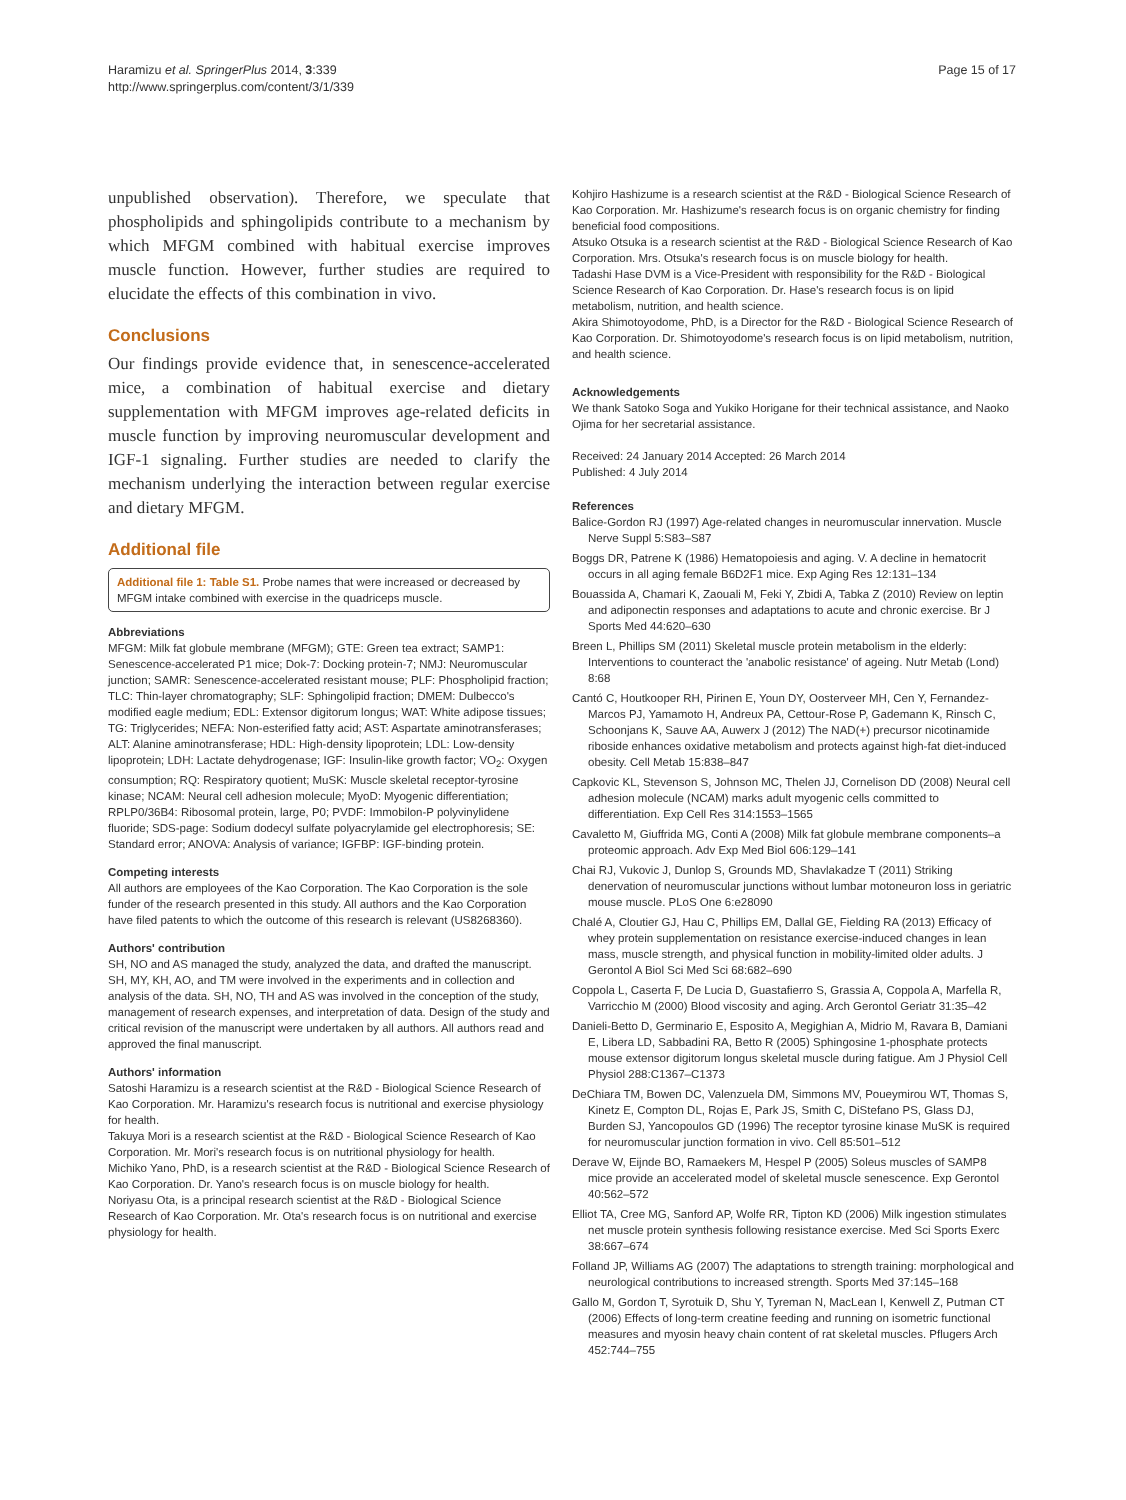Haramizu et al. SpringerPlus 2014, 3:339
http://www.springerplus.com/content/3/1/339
Page 15 of 17
unpublished observation). Therefore, we speculate that phospholipids and sphingolipids contribute to a mechanism by which MFGM combined with habitual exercise improves muscle function. However, further studies are required to elucidate the effects of this combination in vivo.
Conclusions
Our findings provide evidence that, in senescence-accelerated mice, a combination of habitual exercise and dietary supplementation with MFGM improves age-related deficits in muscle function by improving neuromuscular development and IGF-1 signaling. Further studies are needed to clarify the mechanism underlying the interaction between regular exercise and dietary MFGM.
Additional file
Additional file 1: Table S1. Probe names that were increased or decreased by MFGM intake combined with exercise in the quadriceps muscle.
Abbreviations
MFGM: Milk fat globule membrane (MFGM); GTE: Green tea extract; SAMP1: Senescence-accelerated P1 mice; Dok-7: Docking protein-7; NMJ: Neuromuscular junction; SAMR: Senescence-accelerated resistant mouse; PLF: Phospholipid fraction; TLC: Thin-layer chromatography; SLF: Sphingolipid fraction; DMEM: Dulbecco's modified eagle medium; EDL: Extensor digitorum longus; WAT: White adipose tissues; TG: Triglycerides; NEFA: Non-esterified fatty acid; AST: Aspartate aminotransferases; ALT: Alanine aminotransferase; HDL: High-density lipoprotein; LDL: Low-density lipoprotein; LDH: Lactate dehydrogenase; IGF: Insulin-like growth factor; VO<sub>2</sub>: Oxygen consumption; RQ: Respiratory quotient; MuSK: Muscle skeletal receptor-tyrosine kinase; NCAM: Neural cell adhesion molecule; MyoD: Myogenic differentiation; RPLP0/36B4: Ribosomal protein, large, P0; PVDF: Immobilon-P polyvinylidene fluoride; SDS-page: Sodium dodecyl sulfate polyacrylamide gel electrophoresis; SE: Standard error; ANOVA: Analysis of variance; IGFBP: IGF-binding protein.
Competing interests
All authors are employees of the Kao Corporation. The Kao Corporation is the sole funder of the research presented in this study. All authors and the Kao Corporation have filed patents to which the outcome of this research is relevant (US8268360).
Authors' contribution
SH, NO and AS managed the study, analyzed the data, and drafted the manuscript. SH, MY, KH, AO, and TM were involved in the experiments and in collection and analysis of the data. SH, NO, TH and AS was involved in the conception of the study, management of research expenses, and interpretation of data. Design of the study and critical revision of the manuscript were undertaken by all authors. All authors read and approved the final manuscript.
Authors' information
Satoshi Haramizu is a research scientist at the R&D - Biological Science Research of Kao Corporation. Mr. Haramizu's research focus is nutritional and exercise physiology for health.
Takuya Mori is a research scientist at the R&D - Biological Science Research of Kao Corporation. Mr. Mori's research focus is on nutritional physiology for health.
Michiko Yano, PhD, is a research scientist at the R&D - Biological Science Research of Kao Corporation. Dr. Yano's research focus is on muscle biology for health.
Noriyasu Ota, is a principal research scientist at the R&D - Biological Science Research of Kao Corporation. Mr. Ota's research focus is on nutritional and exercise physiology for health.
Kohjiro Hashizume is a research scientist at the R&D - Biological Science Research of Kao Corporation. Mr. Hashizume's research focus is on organic chemistry for finding beneficial food compositions.
Atsuko Otsuka is a research scientist at the R&D - Biological Science Research of Kao Corporation. Mrs. Otsuka's research focus is on muscle biology for health.
Tadashi Hase DVM is a Vice-President with responsibility for the R&D - Biological Science Research of Kao Corporation. Dr. Hase's research focus is on lipid metabolism, nutrition, and health science.
Akira Shimotoyodome, PhD, is a Director for the R&D - Biological Science Research of Kao Corporation. Dr. Shimotoyodome's research focus is on lipid metabolism, nutrition, and health science.
Acknowledgements
We thank Satoko Soga and Yukiko Horigane for their technical assistance, and Naoko Ojima for her secretarial assistance.
Received: 24 January 2014 Accepted: 26 March 2014
Published: 4 July 2014
References
Balice-Gordon RJ (1997) Age-related changes in neuromuscular innervation. Muscle Nerve Suppl 5:S83–S87
Boggs DR, Patrene K (1986) Hematopoiesis and aging. V. A decline in hematocrit occurs in all aging female B6D2F1 mice. Exp Aging Res 12:131–134
Bouassida A, Chamari K, Zaouali M, Feki Y, Zbidi A, Tabka Z (2010) Review on leptin and adiponectin responses and adaptations to acute and chronic exercise. Br J Sports Med 44:620–630
Breen L, Phillips SM (2011) Skeletal muscle protein metabolism in the elderly: Interventions to counteract the 'anabolic resistance' of ageing. Nutr Metab (Lond) 8:68
Cantó C, Houtkooper RH, Pirinen E, Youn DY, Oosterveer MH, Cen Y, Fernandez-Marcos PJ, Yamamoto H, Andreux PA, Cettour-Rose P, Gademann K, Rinsch C, Schoonjans K, Sauve AA, Auwerx J (2012) The NAD(+) precursor nicotinamide riboside enhances oxidative metabolism and protects against high-fat diet-induced obesity. Cell Metab 15:838–847
Capkovic KL, Stevenson S, Johnson MC, Thelen JJ, Cornelison DD (2008) Neural cell adhesion molecule (NCAM) marks adult myogenic cells committed to differentiation. Exp Cell Res 314:1553–1565
Cavaletto M, Giuffrida MG, Conti A (2008) Milk fat globule membrane components–a proteomic approach. Adv Exp Med Biol 606:129–141
Chai RJ, Vukovic J, Dunlop S, Grounds MD, Shavlakadze T (2011) Striking denervation of neuromuscular junctions without lumbar motoneuron loss in geriatric mouse muscle. PLoS One 6:e28090
Chalé A, Cloutier GJ, Hau C, Phillips EM, Dallal GE, Fielding RA (2013) Efficacy of whey protein supplementation on resistance exercise-induced changes in lean mass, muscle strength, and physical function in mobility-limited older adults. J Gerontol A Biol Sci Med Sci 68:682–690
Coppola L, Caserta F, De Lucia D, Guastafierro S, Grassia A, Coppola A, Marfella R, Varricchio M (2000) Blood viscosity and aging. Arch Gerontol Geriatr 31:35–42
Danieli-Betto D, Germinario E, Esposito A, Megighian A, Midrio M, Ravara B, Damiani E, Libera LD, Sabbadini RA, Betto R (2005) Sphingosine 1-phosphate protects mouse extensor digitorum longus skeletal muscle during fatigue. Am J Physiol Cell Physiol 288:C1367–C1373
DeChiara TM, Bowen DC, Valenzuela DM, Simmons MV, Poueymirou WT, Thomas S, Kinetz E, Compton DL, Rojas E, Park JS, Smith C, DiStefano PS, Glass DJ, Burden SJ, Yancopoulos GD (1996) The receptor tyrosine kinase MuSK is required for neuromuscular junction formation in vivo. Cell 85:501–512
Derave W, Eijnde BO, Ramaekers M, Hespel P (2005) Soleus muscles of SAMP8 mice provide an accelerated model of skeletal muscle senescence. Exp Gerontol 40:562–572
Elliot TA, Cree MG, Sanford AP, Wolfe RR, Tipton KD (2006) Milk ingestion stimulates net muscle protein synthesis following resistance exercise. Med Sci Sports Exerc 38:667–674
Folland JP, Williams AG (2007) The adaptations to strength training: morphological and neurological contributions to increased strength. Sports Med 37:145–168
Gallo M, Gordon T, Syrotuik D, Shu Y, Tyreman N, MacLean I, Kenwell Z, Putman CT (2006) Effects of long-term creatine feeding and running on isometric functional measures and myosin heavy chain content of rat skeletal muscles. Pflugers Arch 452:744–755